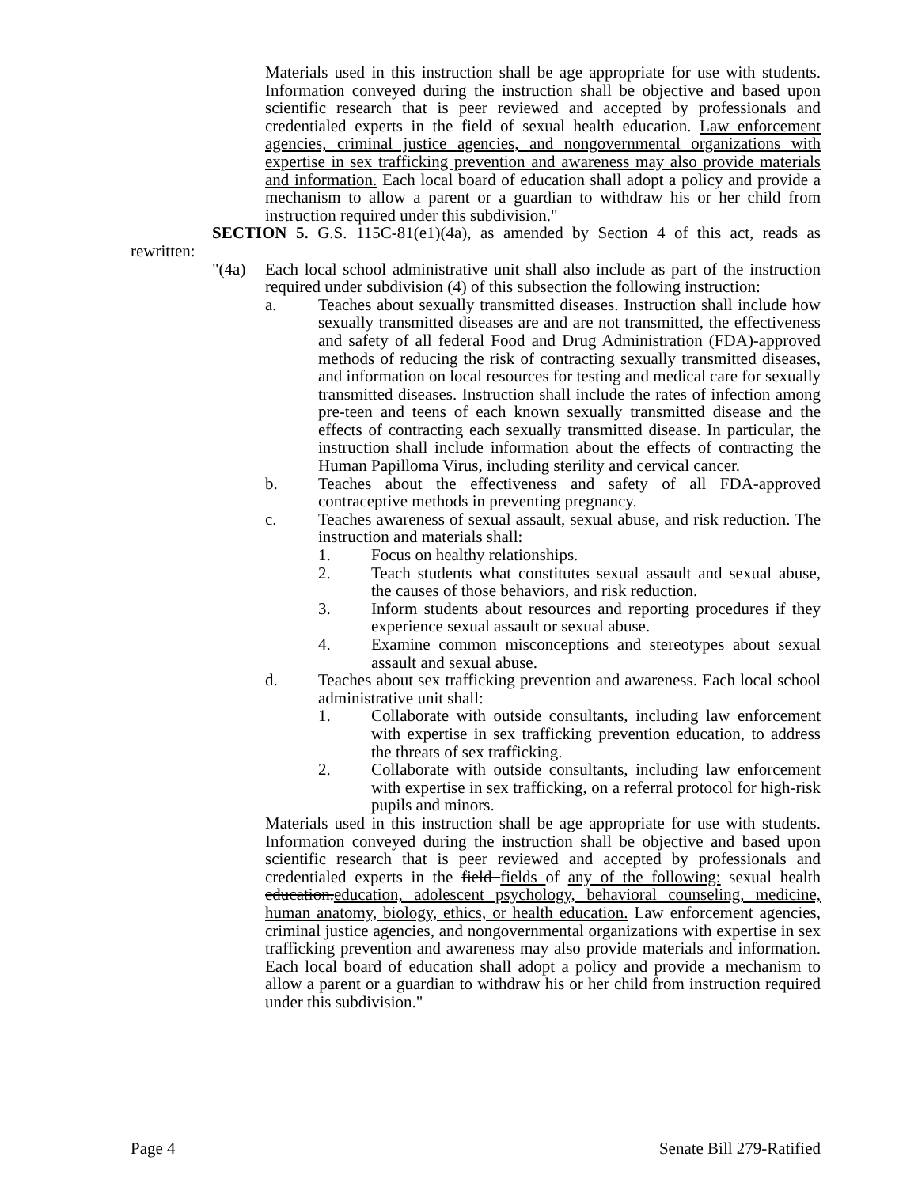Materials used in this instruction shall be age appropriate for use with students. Information conveyed during the instruction shall be objective and based upon scientific research that is peer reviewed and accepted by professionals and credentialed experts in the field of sexual health education. Law enforcement agencies, criminal justice agencies, and nongovernmental organizations with expertise in sex trafficking prevention and awareness may also provide materials and information. Each local board of education shall adopt a policy and provide a mechanism to allow a parent or a guardian to withdraw his or her child from instruction required under this subdivision."
SECTION 5. G.S. 115C-81(e1)(4a), as amended by Section 4 of this act, reads as rewritten:
"(4a) Each local school administrative unit shall also include as part of the instruction required under subdivision (4) of this subsection the following instruction:
a. Teaches about sexually transmitted diseases. Instruction shall include how sexually transmitted diseases are and are not transmitted, the effectiveness and safety of all federal Food and Drug Administration (FDA)-approved methods of reducing the risk of contracting sexually transmitted diseases, and information on local resources for testing and medical care for sexually transmitted diseases. Instruction shall include the rates of infection among pre-teen and teens of each known sexually transmitted disease and the effects of contracting each sexually transmitted disease. In particular, the instruction shall include information about the effects of contracting the Human Papilloma Virus, including sterility and cervical cancer.
b. Teaches about the effectiveness and safety of all FDA-approved contraceptive methods in preventing pregnancy.
c. Teaches awareness of sexual assault, sexual abuse, and risk reduction. The instruction and materials shall:
1. Focus on healthy relationships.
2. Teach students what constitutes sexual assault and sexual abuse, the causes of those behaviors, and risk reduction.
3. Inform students about resources and reporting procedures if they experience sexual assault or sexual abuse.
4. Examine common misconceptions and stereotypes about sexual assault and sexual abuse.
d. Teaches about sex trafficking prevention and awareness. Each local school administrative unit shall:
1. Collaborate with outside consultants, including law enforcement with expertise in sex trafficking prevention education, to address the threats of sex trafficking.
2. Collaborate with outside consultants, including law enforcement with expertise in sex trafficking, on a referral protocol for high-risk pupils and minors.
Materials used in this instruction shall be age appropriate for use with students. Information conveyed during the instruction shall be objective and based upon scientific research that is peer reviewed and accepted by professionals and credentialed experts in the field fields of any of the following: sexual health education.education, adolescent psychology, behavioral counseling, medicine, human anatomy, biology, ethics, or health education. Law enforcement agencies, criminal justice agencies, and nongovernmental organizations with expertise in sex trafficking prevention and awareness may also provide materials and information. Each local board of education shall adopt a policy and provide a mechanism to allow a parent or a guardian to withdraw his or her child from instruction required under this subdivision."
Page 4 Senate Bill 279-Ratified